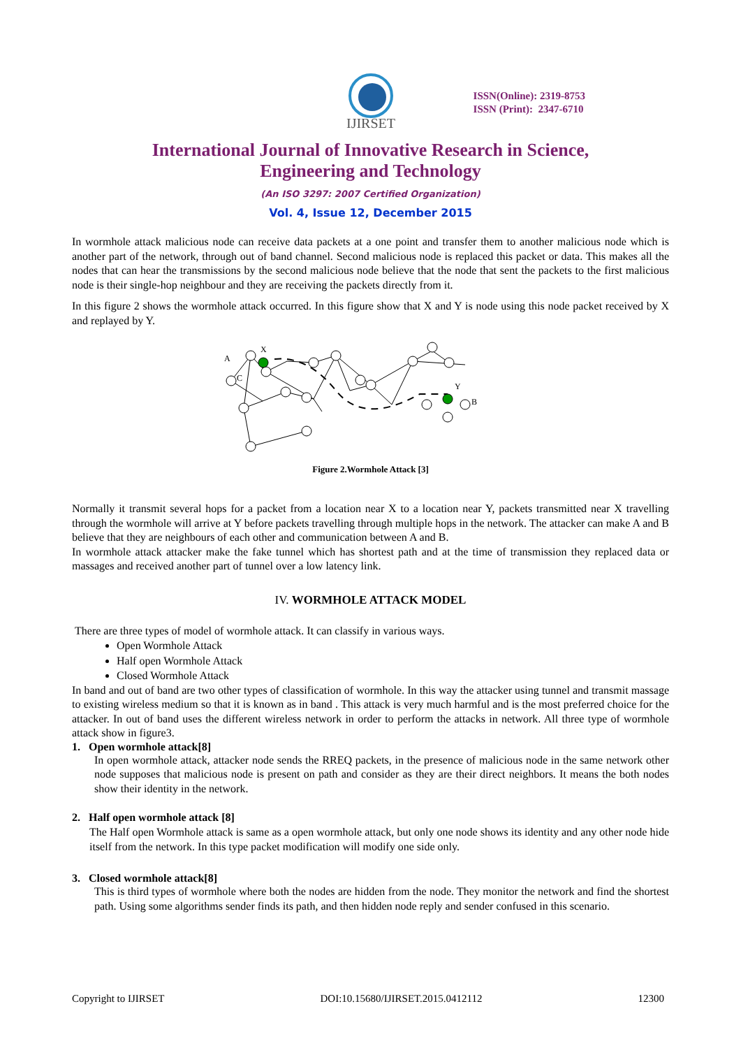IJIRSET
ISSN(Online): 2319-8753
ISSN (Print): 2347-6710
International Journal of Innovative Research in Science,
Engineering and Technology
(An ISO 3297: 2007 Certified Organization)
Vol. 4, Issue 12, December 2015
In wormhole attack malicious node can receive data packets at a one point and transfer them to another malicious node which is another part of the network, through out of band channel. Second malicious node is replaced this packet or data. This makes all the nodes that can hear the transmissions by the second malicious node believe that the node that sent the packets to the first malicious node is their single-hop neighbour and they are receiving the packets directly from it.
In this figure 2 shows the wormhole attack occurred. In this figure show that X and Y is node using this node packet received by X and replayed by Y.
A
X
C
Y
B
Figure 2.Wormhole Attack [3]
Normally it transmit several hops for a packet from a location near X to a location near Y, packets transmitted near X travelling through the wormhole will arrive at Y before packets travelling through multiple hops in the network. The attacker can make A and B believe that they are neighbours of each other and communication between A and B.
In wormhole attack attacker make the fake tunnel which has shortest path and at the time of transmission they replaced data or massages and received another part of tunnel over a low latency link.
IV. WORMHOLE ATTACK MODEL
There are three types of model of wormhole attack. It can classify in various ways.
Open Wormhole Attack
Half open Wormhole Attack
Closed Wormhole Attack
In band and out of band are two other types of classification of wormhole. In this way the attacker using tunnel and transmit massage to existing wireless medium so that it is known as in band . This attack is very much harmful and is the most preferred choice for the attacker. In out of band uses the different wireless network in order to perform the attacks in network. All three type of wormhole attack show in figure3.
1. Open wormhole attack[8]
In open wormhole attack, attacker node sends the RREQ packets, in the presence of malicious node in the same network other node supposes that malicious node is present on path and consider as they are their direct neighbors. It means the both nodes show their identity in the network.
2. Half open wormhole attack [8]
The Half open Wormhole attack is same as a open wormhole attack, but only one node shows its identity and any other node hide itself from the network. In this type packet modification will modify one side only.
3. Closed wormhole attack[8]
This is third types of wormhole where both the nodes are hidden from the node. They monitor the network and find the shortest path. Using some algorithms sender finds its path, and then hidden node reply and sender confused in this scenario.
Copyright to IJIRSET DOI:10.15680/IJIRSET.2015.0412112 12300